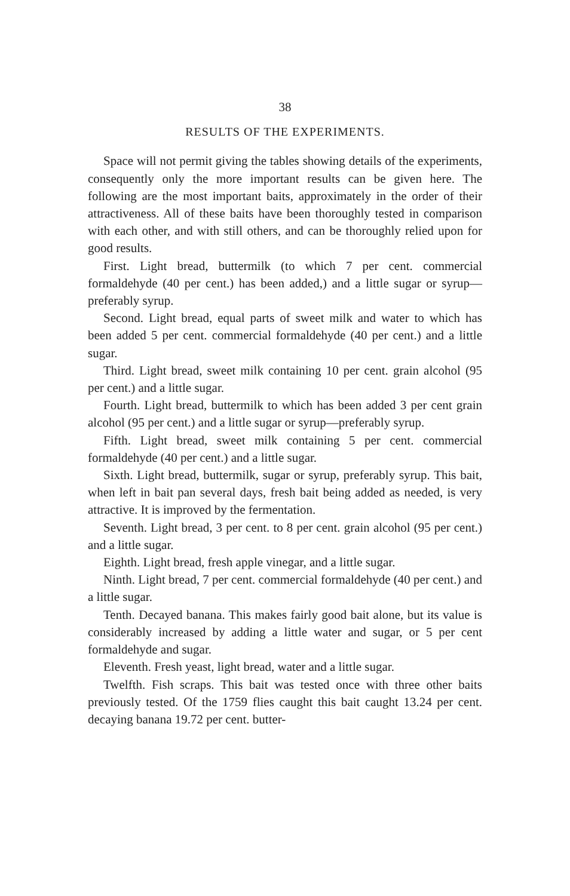38
RESULTS OF THE EXPERIMENTS.
Space will not permit giving the tables showing details of the experiments, consequently only the more important results can be given here. The following are the most important baits, approximately in the order of their attractiveness. All of these baits have been thoroughly tested in comparison with each other, and with still others, and can be thoroughly relied upon for good results.
First. Light bread, buttermilk (to which 7 per cent. commercial formaldehyde (40 per cent.) has been added,) and a little sugar or syrup—preferably syrup.
Second. Light bread, equal parts of sweet milk and water to which has been added 5 per cent. commercial formaldehyde (40 per cent.) and a little sugar.
Third. Light bread, sweet milk containing 10 per cent. grain alcohol (95 per cent.) and a little sugar.
Fourth. Light bread, buttermilk to which has been added 3 per cent grain alcohol (95 per cent.) and a little sugar or syrup—preferably syrup.
Fifth. Light bread, sweet milk containing 5 per cent. commercial formaldehyde (40 per cent.) and a little sugar.
Sixth. Light bread, buttermilk, sugar or syrup, preferably syrup. This bait, when left in bait pan several days, fresh bait being added as needed, is very attractive. It is improved by the fermentation.
Seventh. Light bread, 3 per cent. to 8 per cent. grain alcohol (95 per cent.) and a little sugar.
Eighth. Light bread, fresh apple vinegar, and a little sugar.
Ninth. Light bread, 7 per cent. commercial formaldehyde (40 per cent.) and a little sugar.
Tenth. Decayed banana. This makes fairly good bait alone, but its value is considerably increased by adding a little water and sugar, or 5 per cent formaldehyde and sugar.
Eleventh. Fresh yeast, light bread, water and a little sugar.
Twelfth. Fish scraps. This bait was tested once with three other baits previously tested. Of the 1759 flies caught this bait caught 13.24 per cent. decaying banana 19.72 per cent. butter-